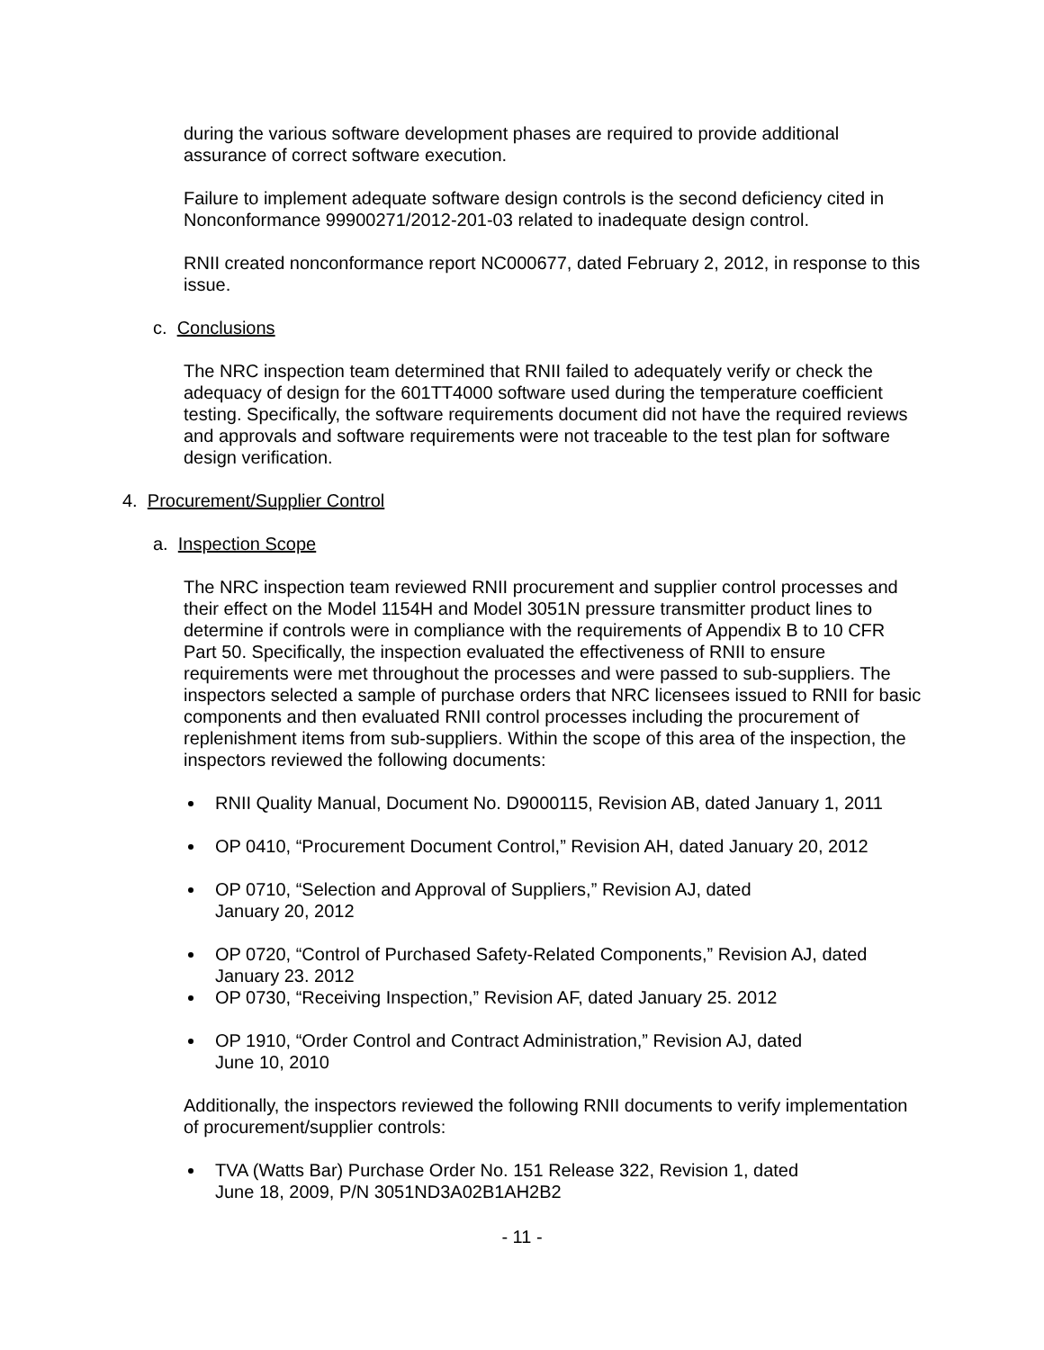during the various software development phases are required to provide additional assurance of correct software execution.
Failure to implement adequate software design controls is the second deficiency cited in Nonconformance 99900271/2012-201-03 related to inadequate design control.
RNII created nonconformance report NC000677, dated February 2, 2012, in response to this issue.
c. Conclusions
The NRC inspection team determined that RNII failed to adequately verify or check the adequacy of design for the 601TT4000 software used during the temperature coefficient testing. Specifically, the software requirements document did not have the required reviews and approvals and software requirements were not traceable to the test plan for software design verification.
4. Procurement/Supplier Control
a. Inspection Scope
The NRC inspection team reviewed RNII procurement and supplier control processes and their effect on the Model 1154H and Model 3051N pressure transmitter product lines to determine if controls were in compliance with the requirements of Appendix B to 10 CFR Part 50. Specifically, the inspection evaluated the effectiveness of RNII to ensure requirements were met throughout the processes and were passed to sub-suppliers. The inspectors selected a sample of purchase orders that NRC licensees issued to RNII for basic components and then evaluated RNII control processes including the procurement of replenishment items from sub-suppliers. Within the scope of this area of the inspection, the inspectors reviewed the following documents:
RNII Quality Manual, Document No. D9000115, Revision AB, dated January 1, 2011
OP 0410, “Procurement Document Control,” Revision AH, dated January 20, 2012
OP 0710, “Selection and Approval of Suppliers,” Revision AJ, dated
January 20, 2012
OP 0720, “Control of Purchased Safety-Related Components,” Revision AJ, dated January 23. 2012
OP 0730, “Receiving Inspection,” Revision AF, dated January 25. 2012
OP 1910, “Order Control and Contract Administration,” Revision AJ, dated
June 10, 2010
Additionally, the inspectors reviewed the following RNII documents to verify implementation of procurement/supplier controls:
TVA (Watts Bar) Purchase Order No. 151 Release 322, Revision 1, dated
June 18, 2009, P/N 3051ND3A02B1AH2B2
- 11 -